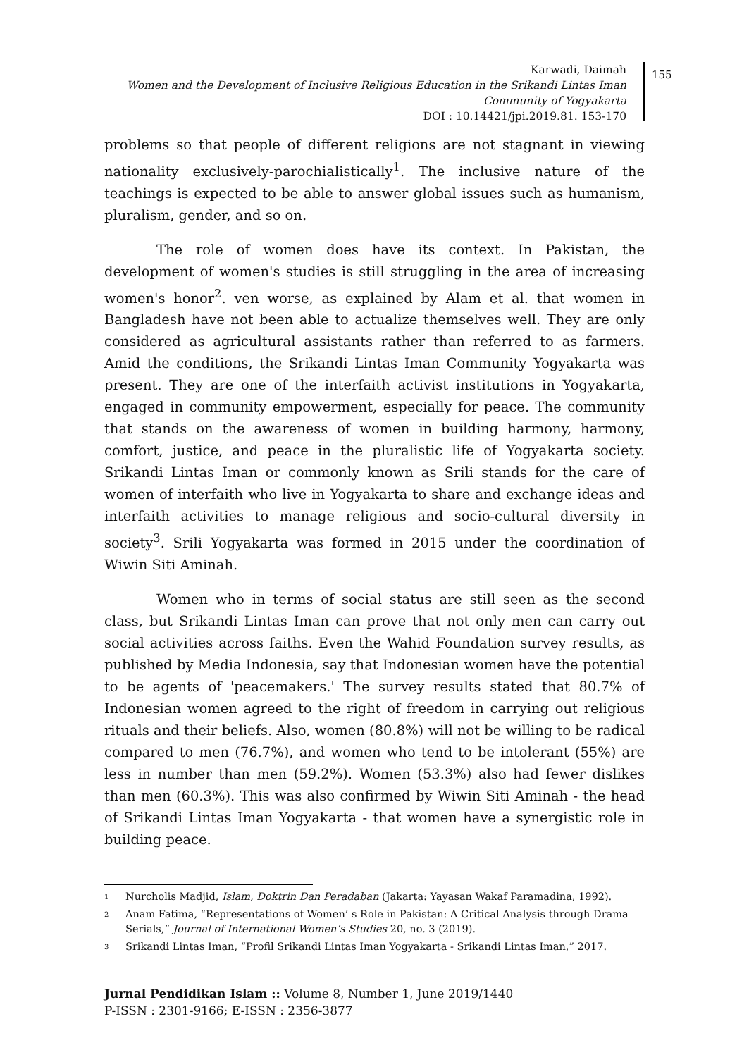Karwadi, Daimah
Women and the Development of Inclusive Religious Education in the Srikandi Lintas Iman
Community of Yogyakarta
DOI : 10.14421/jpi.2019.81. 153-170
155
problems so that people of different religions are not stagnant in viewing nationality exclusively-parochialistically<sup>1</sup>. The inclusive nature of the teachings is expected to be able to answer global issues such as humanism, pluralism, gender, and so on.
The role of women does have its context. In Pakistan, the development of women's studies is still struggling in the area of increasing women's honor<sup>2</sup>. ven worse, as explained by Alam et al. that women in Bangladesh have not been able to actualize themselves well. They are only considered as agricultural assistants rather than referred to as farmers. Amid the conditions, the Srikandi Lintas Iman Community Yogyakarta was present. They are one of the interfaith activist institutions in Yogyakarta, engaged in community empowerment, especially for peace. The community that stands on the awareness of women in building harmony, harmony, comfort, justice, and peace in the pluralistic life of Yogyakarta society. Srikandi Lintas Iman or commonly known as Srili stands for the care of women of interfaith who live in Yogyakarta to share and exchange ideas and interfaith activities to manage religious and socio-cultural diversity in society<sup>3</sup>. Srili Yogyakarta was formed in 2015 under the coordination of Wiwin Siti Aminah.
Women who in terms of social status are still seen as the second class, but Srikandi Lintas Iman can prove that not only men can carry out social activities across faiths. Even the Wahid Foundation survey results, as published by Media Indonesia, say that Indonesian women have the potential to be agents of 'peacemakers.' The survey results stated that 80.7% of Indonesian women agreed to the right of freedom in carrying out religious rituals and their beliefs. Also, women (80.8%) will not be willing to be radical compared to men (76.7%), and women who tend to be intolerant (55%) are less in number than men (59.2%). Women (53.3%) also had fewer dislikes than men (60.3%). This was also confirmed by Wiwin Siti Aminah - the head of Srikandi Lintas Iman Yogyakarta - that women have a synergistic role in building peace.
1 Nurcholis Madjid, Islam, Doktrin Dan Peradaban (Jakarta: Yayasan Wakaf Paramadina, 1992).
2 Anam Fatima, “Representations of Women’ s Role in Pakistan: A Critical Analysis through Drama Serials,” Journal of International Women’s Studies 20, no. 3 (2019).
3 Srikandi Lintas Iman, “Profil Srikandi Lintas Iman Yogyakarta - Srikandi Lintas Iman,” 2017.
Jurnal Pendidikan Islam :: Volume 8, Number 1, June 2019/1440
P-ISSN : 2301-9166; E-ISSN : 2356-3877